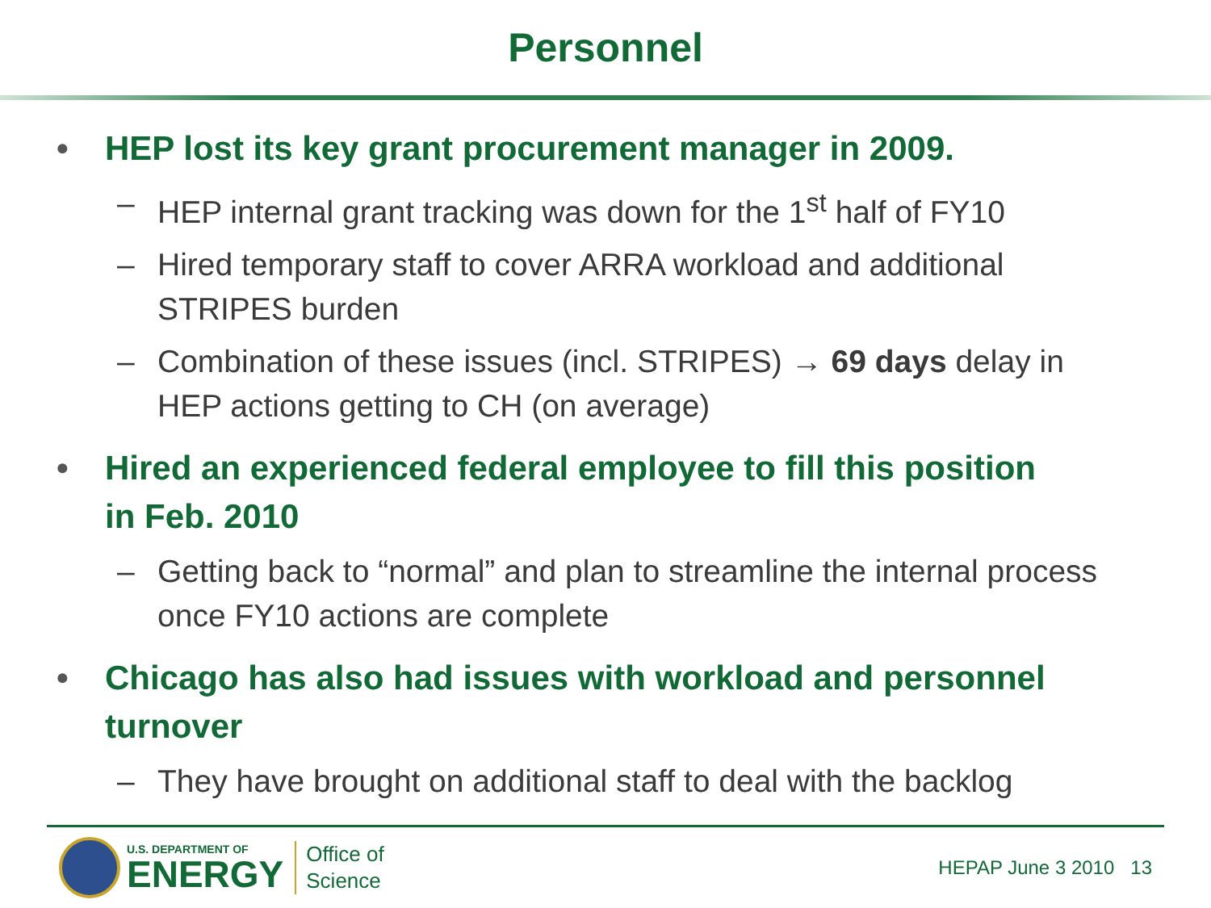Personnel
• HEP lost its key grant procurement manager in 2009.
– HEP internal grant tracking was down for the 1<sup>st</sup> half of FY10
– Hired temporary staff to cover ARRA workload and additional STRIPES burden
– Combination of these issues (incl. STRIPES) → 69 days delay in HEP actions getting to CH (on average)
• Hired an experienced federal employee to fill this position in Feb. 2010
– Getting back to “normal” and plan to streamline the internal process once FY10 actions are complete
• Chicago has also had issues with workload and personnel turnover
– They have brought on additional staff to deal with the backlog
U.S. DEPARTMENT OF
ENERGY
Office of
Science
HEPAP June 3 2010 13